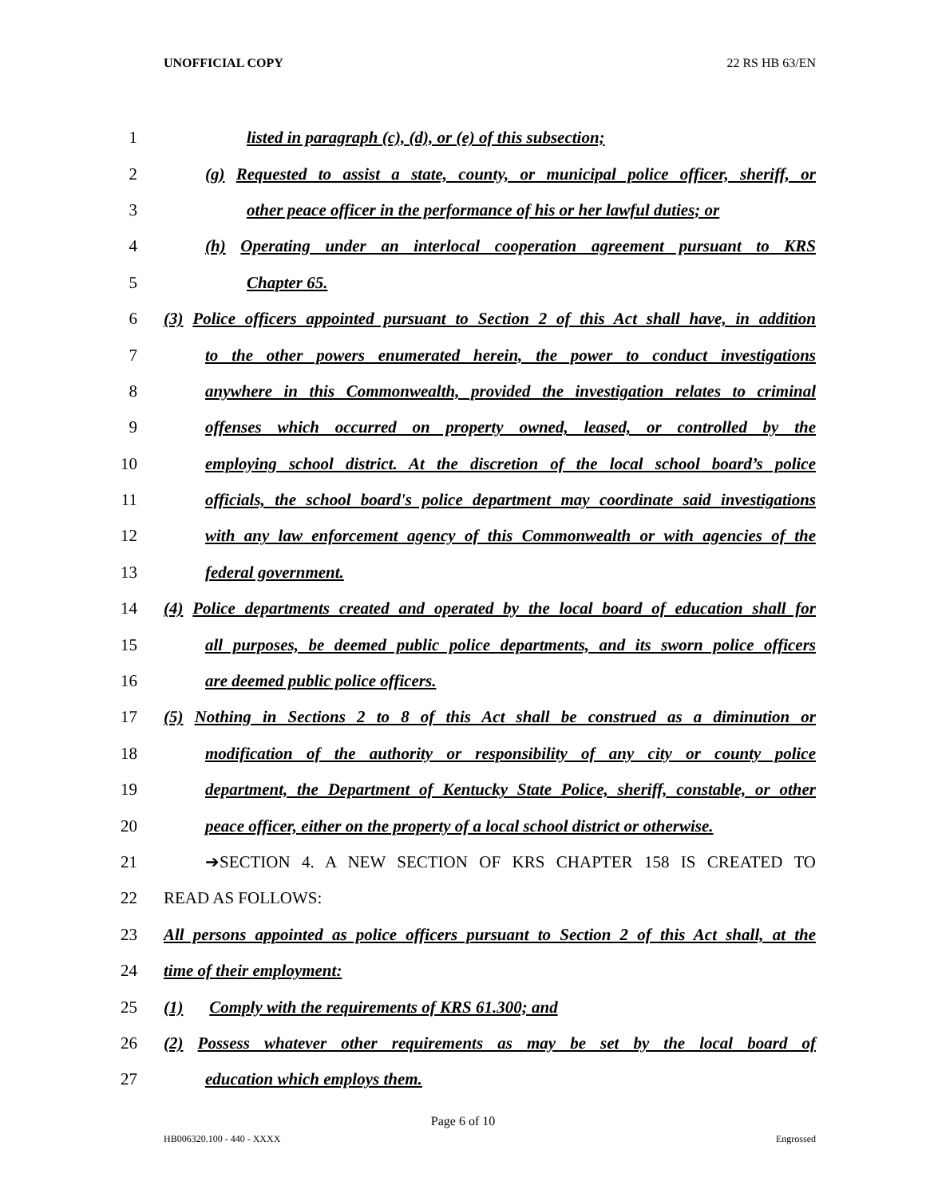UNOFFICIAL COPY 22 RS HB 63/EN
1 listed in paragraph (c), (d), or (e) of this subsection;
2 (g) Requested to assist a state, county, or municipal police officer, sheriff, or
3 other peace officer in the performance of his or her lawful duties; or
4 (h) Operating under an interlocal cooperation agreement pursuant to KRS
5 Chapter 65.
6 (3) Police officers appointed pursuant to Section 2 of this Act shall have, in addition
7 to the other powers enumerated herein, the power to conduct investigations
8 anywhere in this Commonwealth, provided the investigation relates to criminal
9 offenses which occurred on property owned, leased, or controlled by the
10 employing school district. At the discretion of the local school board’s police
11 officials, the school board's police department may coordinate said investigations
12 with any law enforcement agency of this Commonwealth or with agencies of the
13 federal government.
14 (4) Police departments created and operated by the local board of education shall for
15 all purposes, be deemed public police departments, and its sworn police officers
16 are deemed public police officers.
17 (5) Nothing in Sections 2 to 8 of this Act shall be construed as a diminution or
18 modification of the authority or responsibility of any city or county police
19 department, the Department of Kentucky State Police, sheriff, constable, or other
20 peace officer, either on the property of a local school district or otherwise.
21 ➔SECTION 4. A NEW SECTION OF KRS CHAPTER 158 IS CREATED TO
22 READ AS FOLLOWS:
23 All persons appointed as police officers pursuant to Section 2 of this Act shall, at the
24 time of their employment:
25 (1) Comply with the requirements of KRS 61.300; and
26 (2) Possess whatever other requirements as may be set by the local board of
27 education which employs them.
Page 6 of 10
HB006320.100 - 440 - XXXX Engrossed